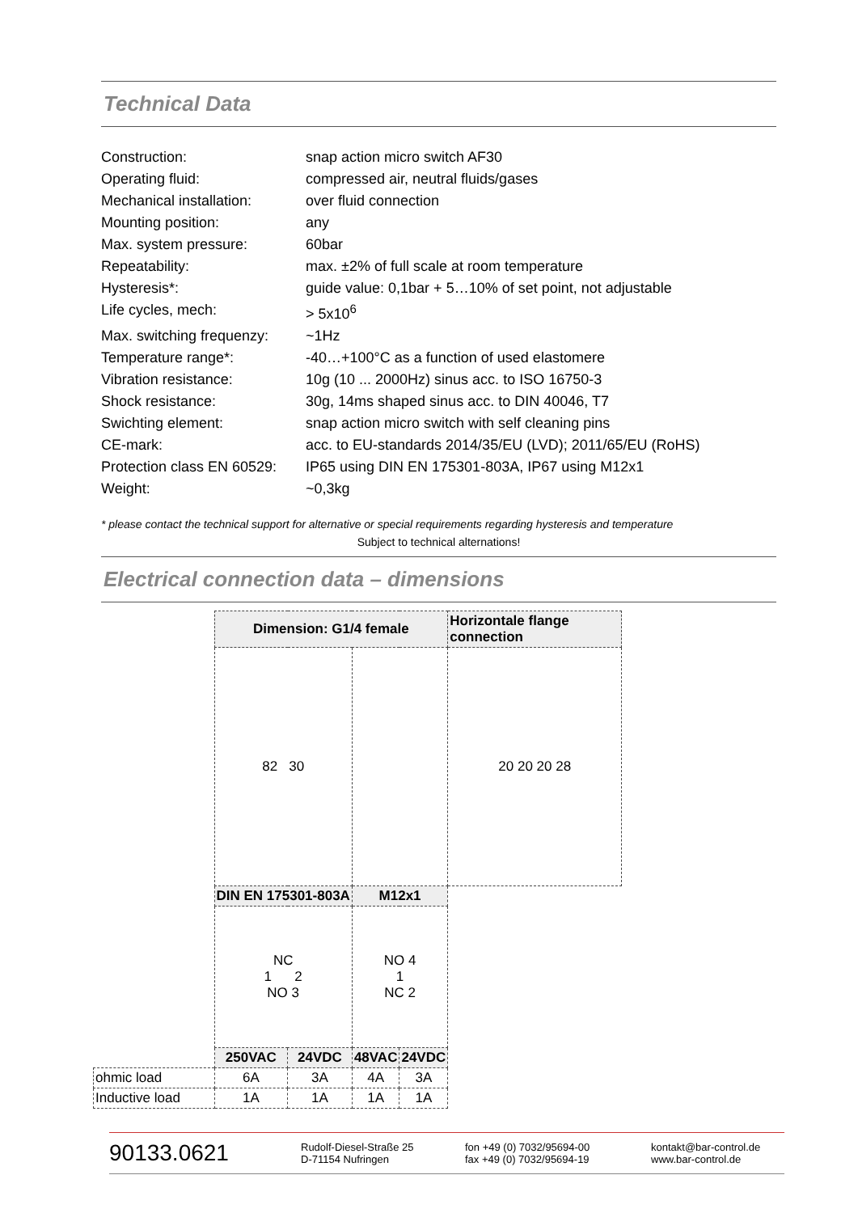Technical Data
| Construction: | snap action micro switch AF30 |
| Operating fluid: | compressed air, neutral fluids/gases |
| Mechanical installation: | over fluid connection |
| Mounting position: | any |
| Max. system pressure: | 60bar |
| Repeatability: | max. ±2% of full scale at room temperature |
| Hysteresis*: | guide value: 0,1bar + 5…10% of set point, not adjustable |
| Life cycles, mech: | > 5x10<sup>6</sup> |
| Max. switching frequenzy: | ~1Hz |
| Temperature range*: | -40…+100°C as a function of used elastomere |
| Vibration resistance: | 10g (10 ... 2000Hz) sinus acc. to ISO 16750-3 |
| Shock resistance: | 30g, 14ms shaped sinus acc. to DIN 40046, T7 |
| Swichting element: | snap action micro switch with self cleaning pins |
| CE-mark: | acc. to EU-standards 2014/35/EU (LVD); 2011/65/EU (RoHS) |
| Protection class EN 60529: | IP65 using DIN EN 175301-803A, IP67 using M12x1 |
| Weight: | ~0,3kg |
* please contact the technical support for alternative or special requirements regarding hysteresis and temperature
Subject to technical alternations!
Electrical connection data – dimensions
| | Dimension: G1/4 female | | | | Horizontale flange connection |
| | 82 30 | | | | 20 20 20 28 |
| | DIN EN 175301-803A | | M12x1 | | |
| | NC 1 2 NO 3 | | NO 4 1 NC 2 | | |
| | 250VAC | 24VDC | 48VAC | 24VDC | |
| ohmic load | 6A | 3A | 4A | 3A | |
| Inductive load | 1A | 1A | 1A | 1A | |
90133.0621
Rudolf-Diesel-Straße 25
D-71154 Nufringen
fon +49 (0) 7032/95694-00
fax +49 (0) 7032/95694-19
kontakt@bar-control.de
www.bar-control.de